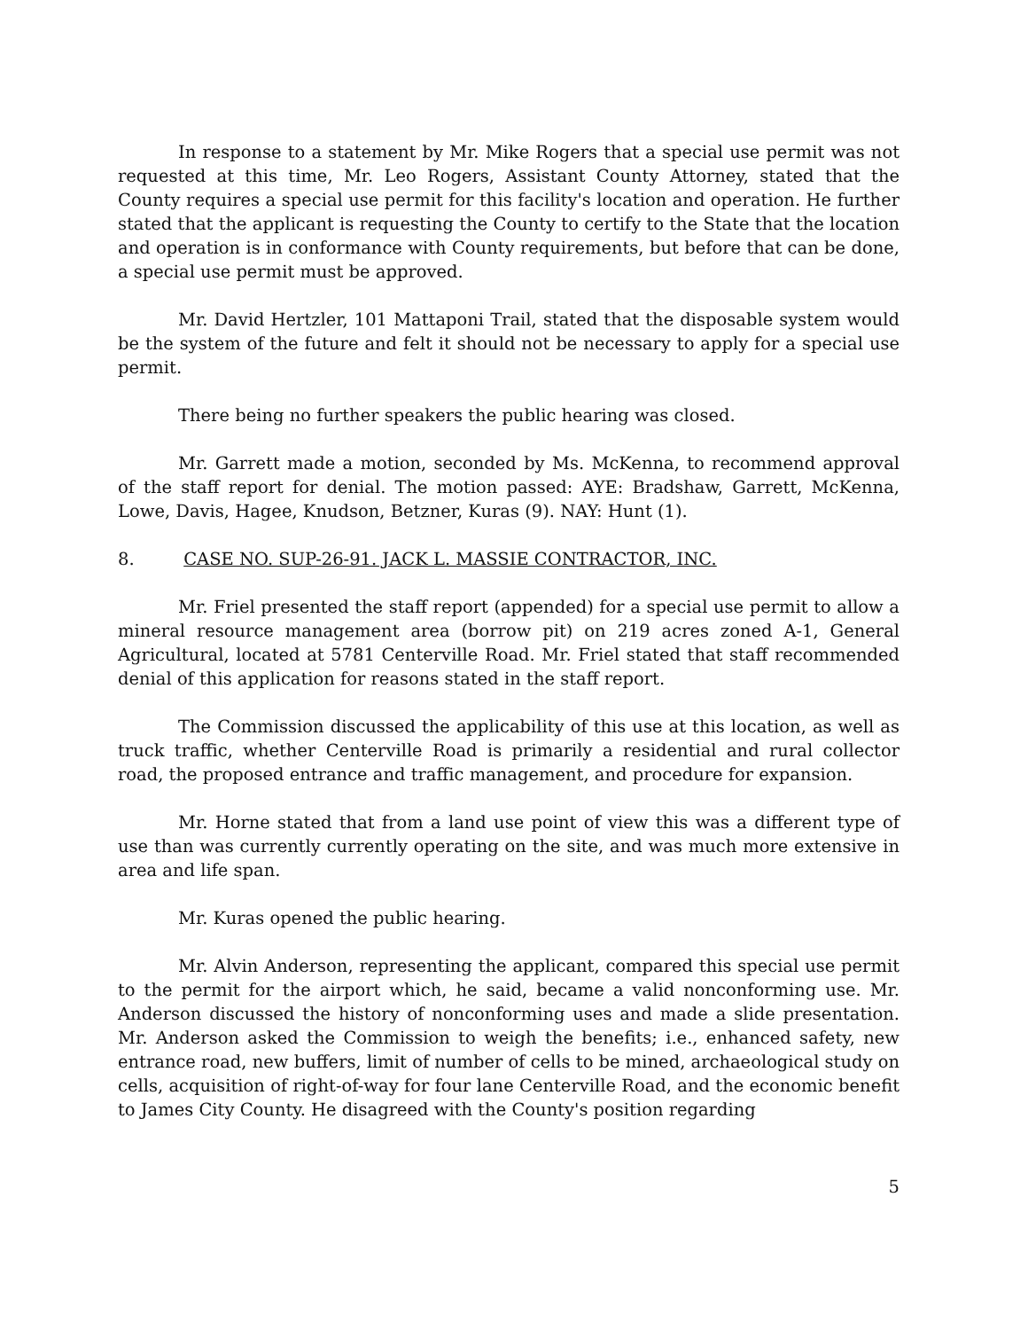In response to a statement by Mr. Mike Rogers that a special use permit was not requested at this time, Mr. Leo Rogers, Assistant County Attorney, stated that the County requires a special use permit for this facility's location and operation. He further stated that the applicant is requesting the County to certify to the State that the location and operation is in conformance with County requirements, but before that can be done, a special use permit must be approved.
Mr. David Hertzler, 101 Mattaponi Trail, stated that the disposable system would be the system of the future and felt it should not be necessary to apply for a special use permit.
There being no further speakers the public hearing was closed.
Mr. Garrett made a motion, seconded by Ms. McKenna, to recommend approval of the staff report for denial. The motion passed: AYE: Bradshaw, Garrett, McKenna, Lowe, Davis, Hagee, Knudson, Betzner, Kuras (9). NAY: Hunt (1).
8. CASE NO. SUP-26-91. JACK L. MASSIE CONTRACTOR, INC.
Mr. Friel presented the staff report (appended) for a special use permit to allow a mineral resource management area (borrow pit) on 219 acres zoned A-1, General Agricultural, located at 5781 Centerville Road. Mr. Friel stated that staff recommended denial of this application for reasons stated in the staff report.
The Commission discussed the applicability of this use at this location, as well as truck traffic, whether Centerville Road is primarily a residential and rural collector road, the proposed entrance and traffic management, and procedure for expansion.
Mr. Horne stated that from a land use point of view this was a different type of use than was currently currently operating on the site, and was much more extensive in area and life span.
Mr. Kuras opened the public hearing.
Mr. Alvin Anderson, representing the applicant, compared this special use permit to the permit for the airport which, he said, became a valid nonconforming use. Mr. Anderson discussed the history of nonconforming uses and made a slide presentation. Mr. Anderson asked the Commission to weigh the benefits; i.e., enhanced safety, new entrance road, new buffers, limit of number of cells to be mined, archaeological study on cells, acquisition of right-of-way for four lane Centerville Road, and the economic benefit to James City County. He disagreed with the County's position regarding
5